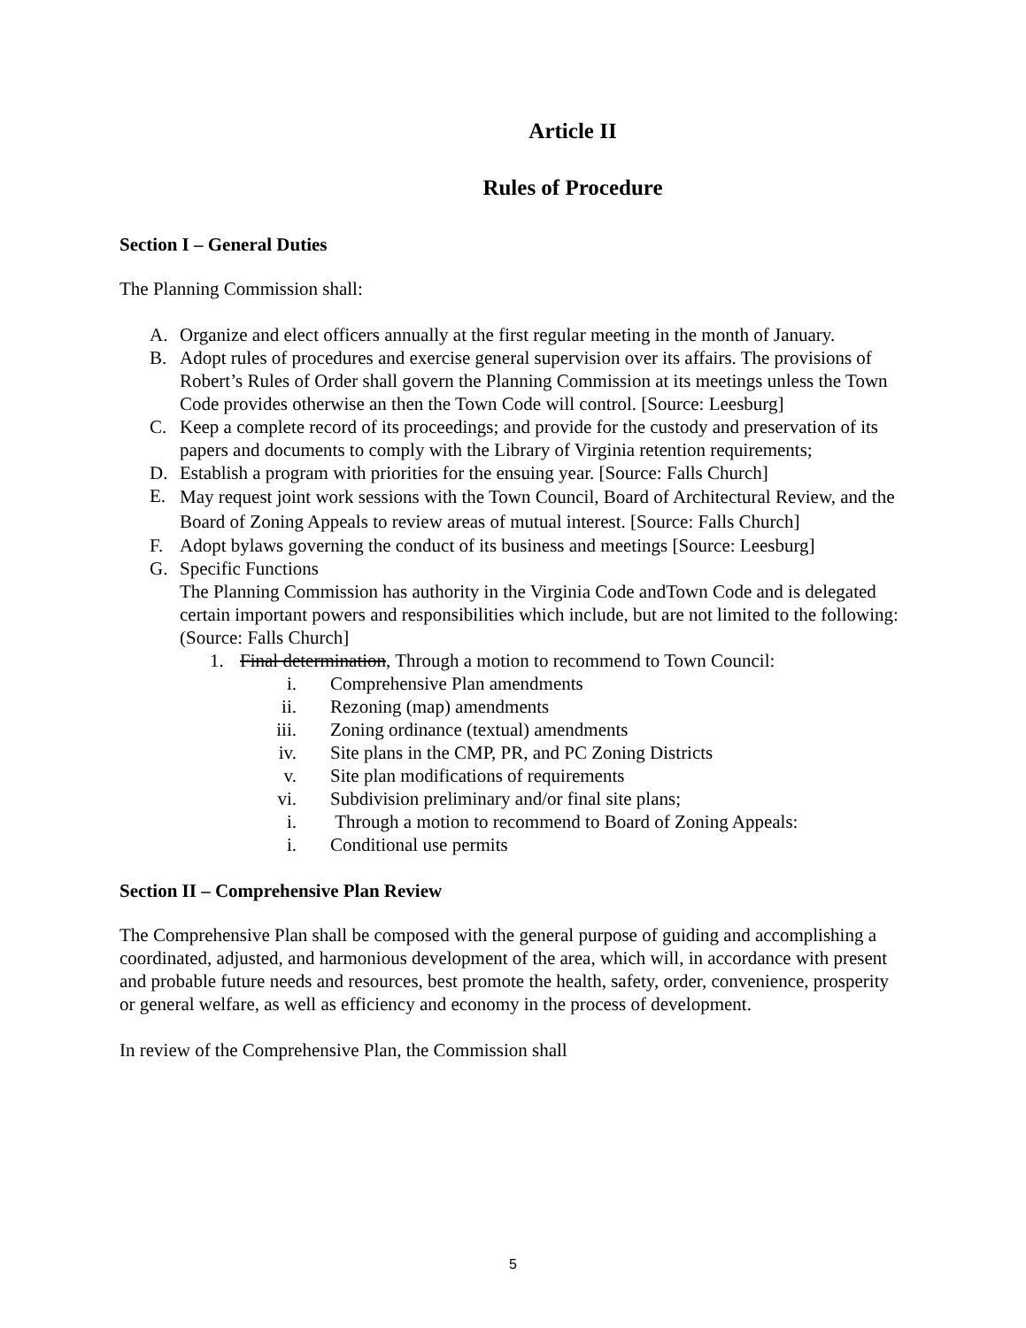Article II
Rules of Procedure
Section I – General Duties
The Planning Commission shall:
A. Organize and elect officers annually at the first regular meeting in the month of January.
B. Adopt rules of procedures and exercise general supervision over its affairs. The provisions of Robert’s Rules of Order shall govern the Planning Commission at its meetings unless the Town Code provides otherwise an then the Town Code will control. [Source: Leesburg]
C. Keep a complete record of its proceedings; and provide for the custody and preservation of its papers and documents to comply with the Library of Virginia retention requirements;
D. Establish a program with priorities for the ensuing year. [Source: Falls Church]
E. May request joint work sessions with the Town Council, Board of Architectural Review, and the Board of Zoning Appeals to review areas of mutual interest. [Source: Falls Church]
F. Adopt bylaws governing the conduct of its business and meetings [Source: Leesburg]
G. Specific Functions
The Planning Commission has authority in the Virginia Code andTown Code and is delegated certain important powers and responsibilities which include, but are not limited to the following: (Source: Falls Church]
1. Final determination, Through a motion to recommend to Town Council:
i. Comprehensive Plan amendments
ii. Rezoning (map) amendments
iii. Zoning ordinance (textual) amendments
iv. Site plans in the CMP, PR, and PC Zoning Districts
v. Site plan modifications of requirements
vi. Subdivision preliminary and/or final site plans;
i. Through a motion to recommend to Board of Zoning Appeals:
i. Conditional use permits
Section II – Comprehensive Plan Review
The Comprehensive Plan shall be composed with the general purpose of guiding and accomplishing a coordinated, adjusted, and harmonious development of the area, which will, in accordance with present and probable future needs and resources, best promote the health, safety, order, convenience, prosperity or general welfare, as well as efficiency and economy in the process of development.
In review of the Comprehensive Plan, the Commission shall
5